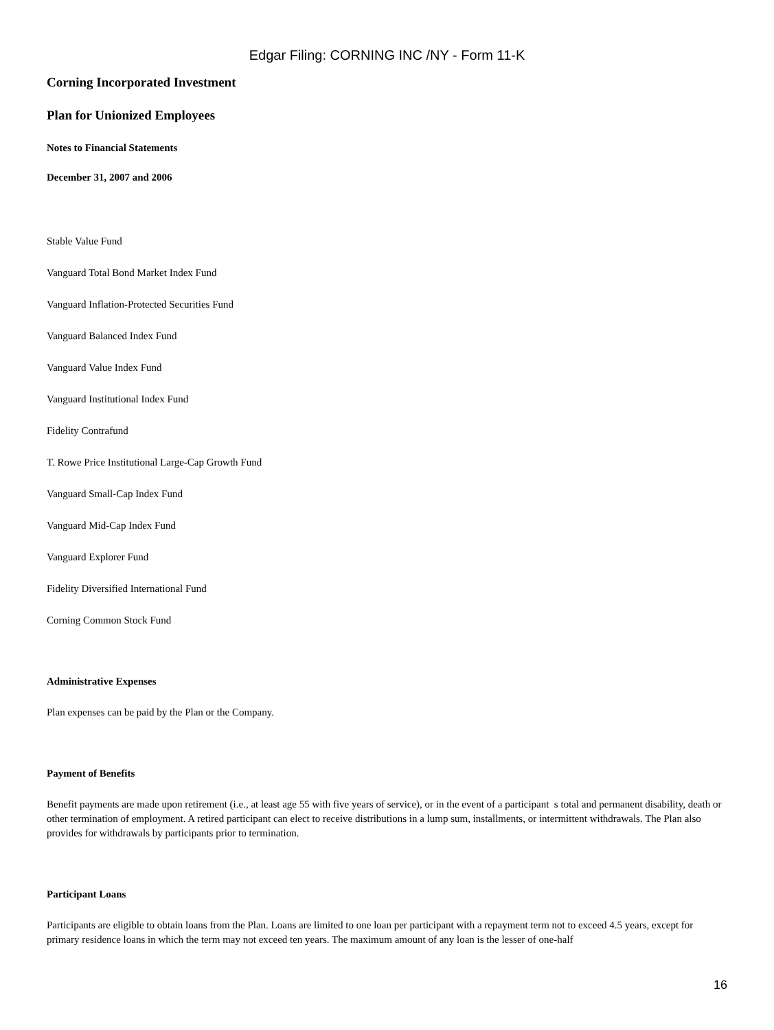Edgar Filing: CORNING INC /NY - Form 11-K
Corning Incorporated Investment
Plan for Unionized Employees
Notes to Financial Statements
December 31, 2007 and 2006
Stable Value Fund
Vanguard Total Bond Market Index Fund
Vanguard Inflation-Protected Securities Fund
Vanguard Balanced Index Fund
Vanguard Value Index Fund
Vanguard Institutional Index Fund
Fidelity Contrafund
T. Rowe Price Institutional Large-Cap Growth Fund
Vanguard Small-Cap Index Fund
Vanguard Mid-Cap Index Fund
Vanguard Explorer Fund
Fidelity Diversified International Fund
Corning Common Stock Fund
Administrative Expenses
Plan expenses can be paid by the Plan or the Company.
Payment of Benefits
Benefit payments are made upon retirement (i.e., at least age 55 with five years of service), or in the event of a participant s total and permanent disability, death or other termination of employment. A retired participant can elect to receive distributions in a lump sum, installments, or intermittent withdrawals. The Plan also provides for withdrawals by participants prior to termination.
Participant Loans
Participants are eligible to obtain loans from the Plan. Loans are limited to one loan per participant with a repayment term not to exceed 4.5 years, except for primary residence loans in which the term may not exceed ten years. The maximum amount of any loan is the lesser of one-half
16